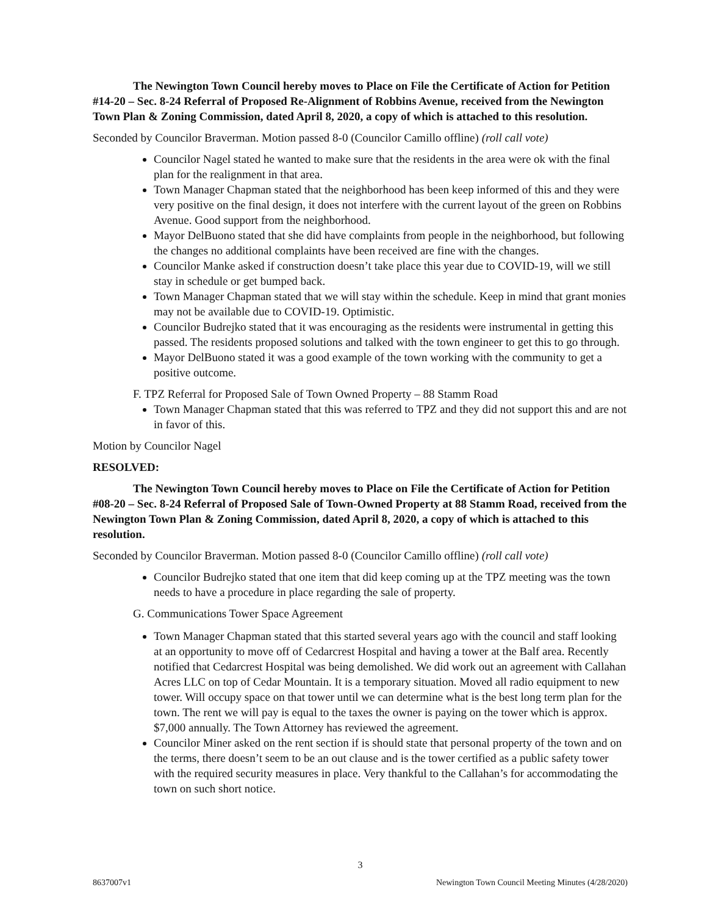The Newington Town Council hereby moves to Place on File the Certificate of Action for Petition #14-20 – Sec. 8-24 Referral of Proposed Re-Alignment of Robbins Avenue, received from the Newington Town Plan & Zoning Commission, dated April 8, 2020, a copy of which is attached to this resolution.
Seconded by Councilor Braverman. Motion passed 8-0 (Councilor Camillo offline) (roll call vote)
Councilor Nagel stated he wanted to make sure that the residents in the area were ok with the final plan for the realignment in that area.
Town Manager Chapman stated that the neighborhood has been keep informed of this and they were very positive on the final design, it does not interfere with the current layout of the green on Robbins Avenue. Good support from the neighborhood.
Mayor DelBuono stated that she did have complaints from people in the neighborhood, but following the changes no additional complaints have been received are fine with the changes.
Councilor Manke asked if construction doesn’t take place this year due to COVID-19, will we still stay in schedule or get bumped back.
Town Manager Chapman stated that we will stay within the schedule. Keep in mind that grant monies may not be available due to COVID-19. Optimistic.
Councilor Budrejko stated that it was encouraging as the residents were instrumental in getting this passed. The residents proposed solutions and talked with the town engineer to get this to go through.
Mayor DelBuono stated it was a good example of the town working with the community to get a positive outcome.
F. TPZ Referral for Proposed Sale of Town Owned Property – 88 Stamm Road
Town Manager Chapman stated that this was referred to TPZ and they did not support this and are not in favor of this.
Motion by Councilor Nagel
RESOLVED:
The Newington Town Council hereby moves to Place on File the Certificate of Action for Petition #08-20 – Sec. 8-24 Referral of Proposed Sale of Town-Owned Property at 88 Stamm Road, received from the Newington Town Plan & Zoning Commission, dated April 8, 2020, a copy of which is attached to this resolution.
Seconded by Councilor Braverman. Motion passed 8-0 (Councilor Camillo offline) (roll call vote)
Councilor Budrejko stated that one item that did keep coming up at the TPZ meeting was the town needs to have a procedure in place regarding the sale of property.
G. Communications Tower Space Agreement
Town Manager Chapman stated that this started several years ago with the council and staff looking at an opportunity to move off of Cedarcrest Hospital and having a tower at the Balf area. Recently notified that Cedarcrest Hospital was being demolished. We did work out an agreement with Callahan Acres LLC on top of Cedar Mountain. It is a temporary situation. Moved all radio equipment to new tower. Will occupy space on that tower until we can determine what is the best long term plan for the town. The rent we will pay is equal to the taxes the owner is paying on the tower which is approx. $7,000 annually. The Town Attorney has reviewed the agreement.
Councilor Miner asked on the rent section if is should state that personal property of the town and on the terms, there doesn’t seem to be an out clause and is the tower certified as a public safety tower with the required security measures in place. Very thankful to the Callahan’s for accommodating the town on such short notice.
3
8637007v1 Newington Town Council Meeting Minutes (4/28/2020)